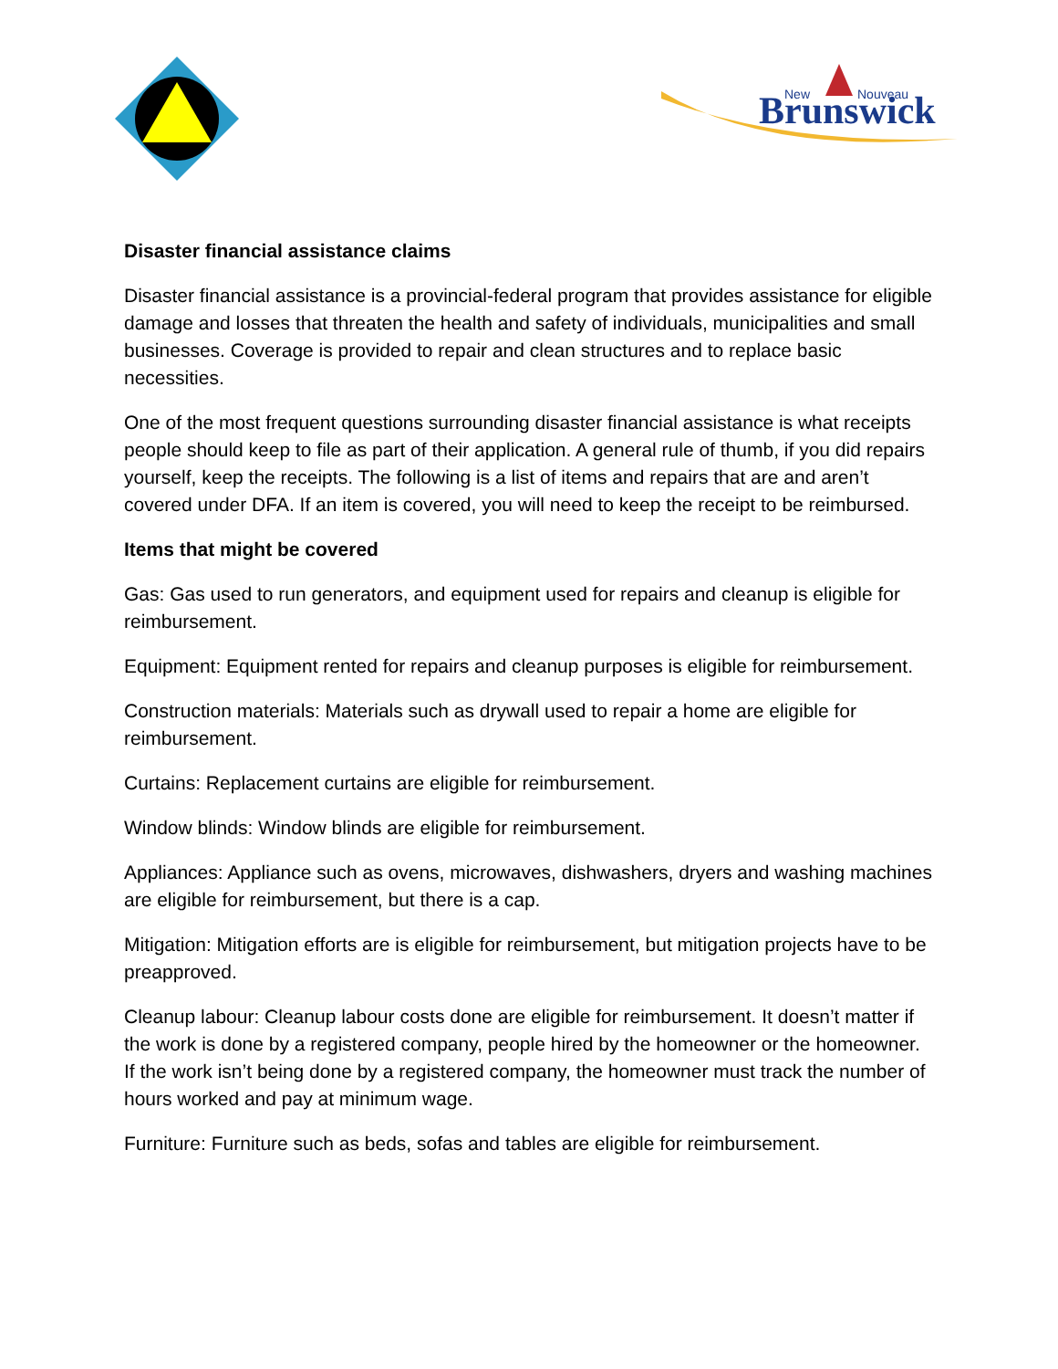Brunswick
New
Nouveau
Disaster financial assistance claims
Disaster financial assistance is a provincial-federal program that provides assistance for eligible damage and losses that threaten the health and safety of individuals, municipalities and small businesses. Coverage is provided to repair and clean structures and to replace basic necessities.
One of the most frequent questions surrounding disaster financial assistance is what receipts people should keep to file as part of their application. A general rule of thumb, if you did repairs yourself, keep the receipts. The following is a list of items and repairs that are and aren’t covered under DFA. If an item is covered, you will need to keep the receipt to be reimbursed.
Items that might be covered
Gas: Gas used to run generators, and equipment used for repairs and cleanup is eligible for reimbursement.
Equipment: Equipment rented for repairs and cleanup purposes is eligible for reimbursement.
Construction materials: Materials such as drywall used to repair a home are eligible for reimbursement.
Curtains: Replacement curtains are eligible for reimbursement.
Window blinds: Window blinds are eligible for reimbursement.
Appliances: Appliance such as ovens, microwaves, dishwashers, dryers and washing machines are eligible for reimbursement, but there is a cap.
Mitigation: Mitigation efforts are is eligible for reimbursement, but mitigation projects have to be preapproved.
Cleanup labour: Cleanup labour costs done are eligible for reimbursement. It doesn’t matter if the work is done by a registered company, people hired by the homeowner or the homeowner. If the work isn’t being done by a registered company, the homeowner must track the number of hours worked and pay at minimum wage.
Furniture: Furniture such as beds, sofas and tables are eligible for reimbursement.